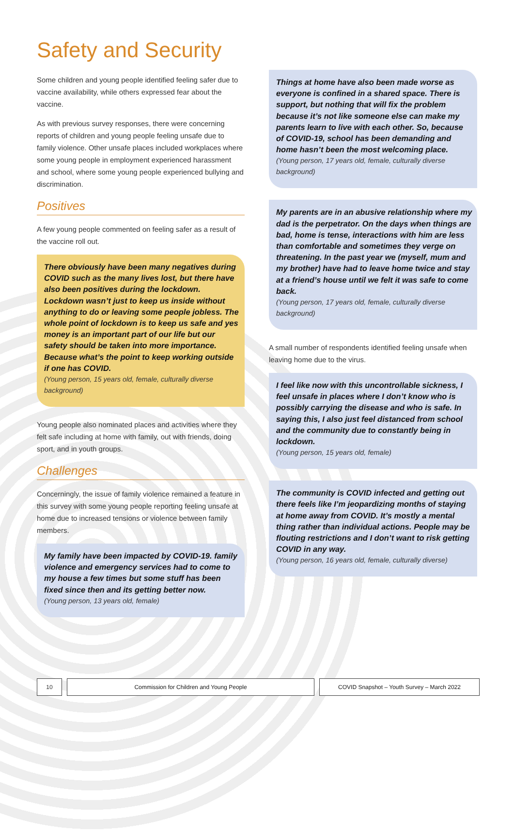Safety and Security
Some children and young people identified feeling safer due to vaccine availability, while others expressed fear about the vaccine.
As with previous survey responses, there were concerning reports of children and young people feeling unsafe due to family violence. Other unsafe places included workplaces where some young people in employment experienced harassment and school, where some young people experienced bullying and discrimination.
Positives
A few young people commented on feeling safer as a result of the vaccine roll out.
There obviously have been many negatives during COVID such as the many lives lost, but there have also been positives during the lockdown. Lockdown wasn’t just to keep us inside without anything to do or leaving some people jobless. The whole point of lockdown is to keep us safe and yes money is an important part of our life but our safety should be taken into more importance. Because what’s the point to keep working outside if one has COVID.
(Young person, 15 years old, female, culturally diverse background)
Young people also nominated places and activities where they felt safe including at home with family, out with friends, doing sport, and in youth groups.
Challenges
Concerningly, the issue of family violence remained a feature in this survey with some young people reporting feeling unsafe at home due to increased tensions or violence between family members.
My family have been impacted by COVID-19. family violence and emergency services had to come to my house a few times but some stuff has been fixed since then and its getting better now.
(Young person, 13 years old, female)
Things at home have also been made worse as everyone is confined in a shared space. There is support, but nothing that will fix the problem because it’s not like someone else can make my parents learn to live with each other. So, because of COVID-19, school has been demanding and home hasn’t been the most welcoming place.
(Young person, 17 years old, female, culturally diverse background)
My parents are in an abusive relationship where my dad is the perpetrator. On the days when things are bad, home is tense, interactions with him are less than comfortable and sometimes they verge on threatening. In the past year we (myself, mum and my brother) have had to leave home twice and stay at a friend’s house until we felt it was safe to come back.
(Young person, 17 years old, female, culturally diverse background)
A small number of respondents identified feeling unsafe when leaving home due to the virus.
I feel like now with this uncontrollable sickness, I feel unsafe in places where I don’t know who is possibly carrying the disease and who is safe. In saying this, I also just feel distanced from school and the community due to constantly being in lockdown.
(Young person, 15 years old, female)
The community is COVID infected and getting out there feels like I’m jeopardizing months of staying at home away from COVID. It’s mostly a mental thing rather than individual actions. People may be flouting restrictions and I don’t want to risk getting COVID in any way.
(Young person, 16 years old, female, culturally diverse)
10 Commission for Children and Young People COVID Snapshot – Youth Survey – March 2022